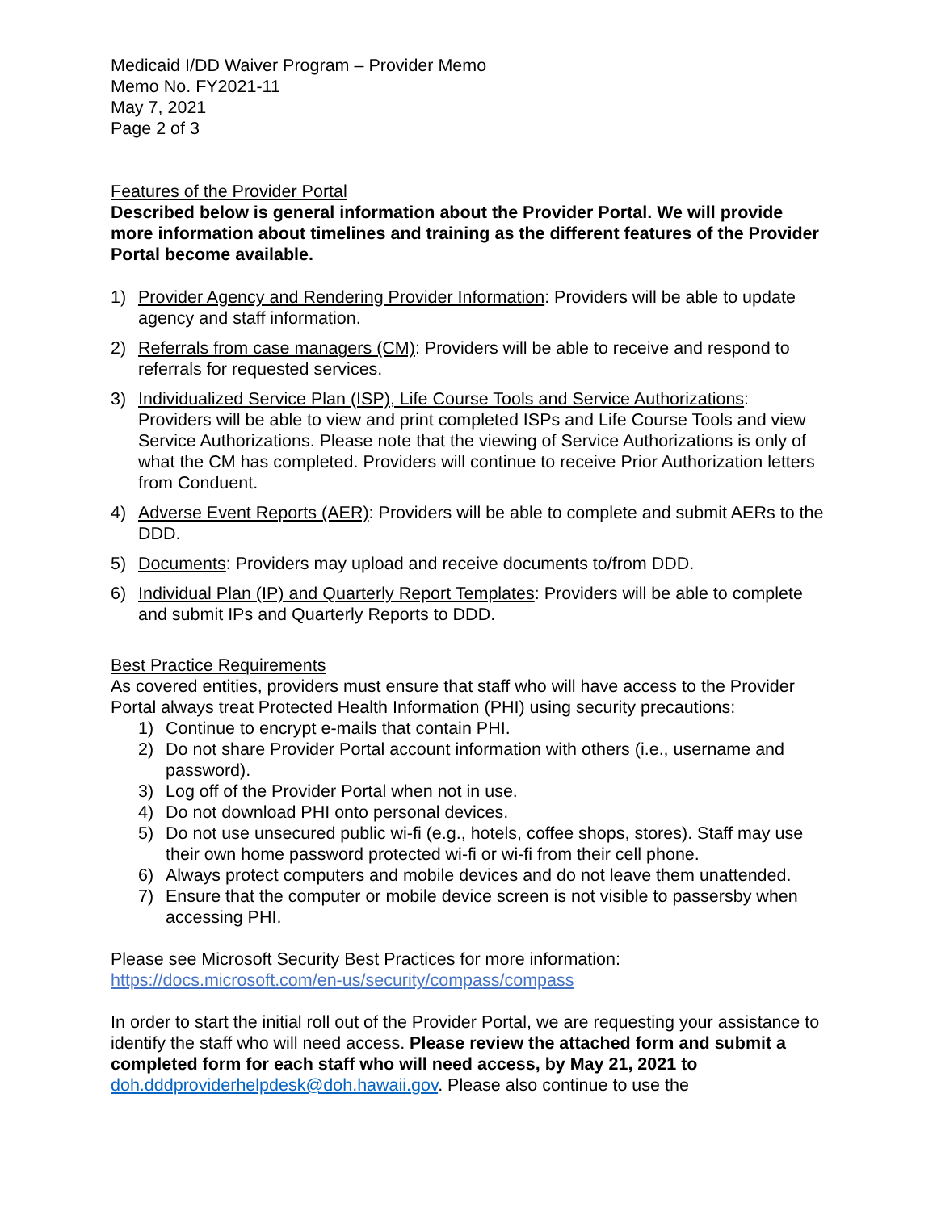Medicaid I/DD Waiver Program – Provider Memo
Memo No. FY2021-11
May 7, 2021
Page 2 of 3
Features of the Provider Portal
Described below is general information about the Provider Portal. We will provide more information about timelines and training as the different features of the Provider Portal become available.
1) Provider Agency and Rendering Provider Information: Providers will be able to update agency and staff information.
2) Referrals from case managers (CM): Providers will be able to receive and respond to referrals for requested services.
3) Individualized Service Plan (ISP), Life Course Tools and Service Authorizations: Providers will be able to view and print completed ISPs and Life Course Tools and view Service Authorizations. Please note that the viewing of Service Authorizations is only of what the CM has completed. Providers will continue to receive Prior Authorization letters from Conduent.
4) Adverse Event Reports (AER): Providers will be able to complete and submit AERs to the DDD.
5) Documents: Providers may upload and receive documents to/from DDD.
6) Individual Plan (IP) and Quarterly Report Templates: Providers will be able to complete and submit IPs and Quarterly Reports to DDD.
Best Practice Requirements
As covered entities, providers must ensure that staff who will have access to the Provider Portal always treat Protected Health Information (PHI) using security precautions:
1) Continue to encrypt e-mails that contain PHI.
2) Do not share Provider Portal account information with others (i.e., username and password).
3) Log off of the Provider Portal when not in use.
4) Do not download PHI onto personal devices.
5) Do not use unsecured public wi-fi (e.g., hotels, coffee shops, stores). Staff may use their own home password protected wi-fi or wi-fi from their cell phone.
6) Always protect computers and mobile devices and do not leave them unattended.
7) Ensure that the computer or mobile device screen is not visible to passersby when accessing PHI.
Please see Microsoft Security Best Practices for more information:
https://docs.microsoft.com/en-us/security/compass/compass
In order to start the initial roll out of the Provider Portal, we are requesting your assistance to identify the staff who will need access. Please review the attached form and submit a completed form for each staff who will need access, by May 21, 2021 to doh.dddproviderhelpdesk@doh.hawaii.gov. Please also continue to use the